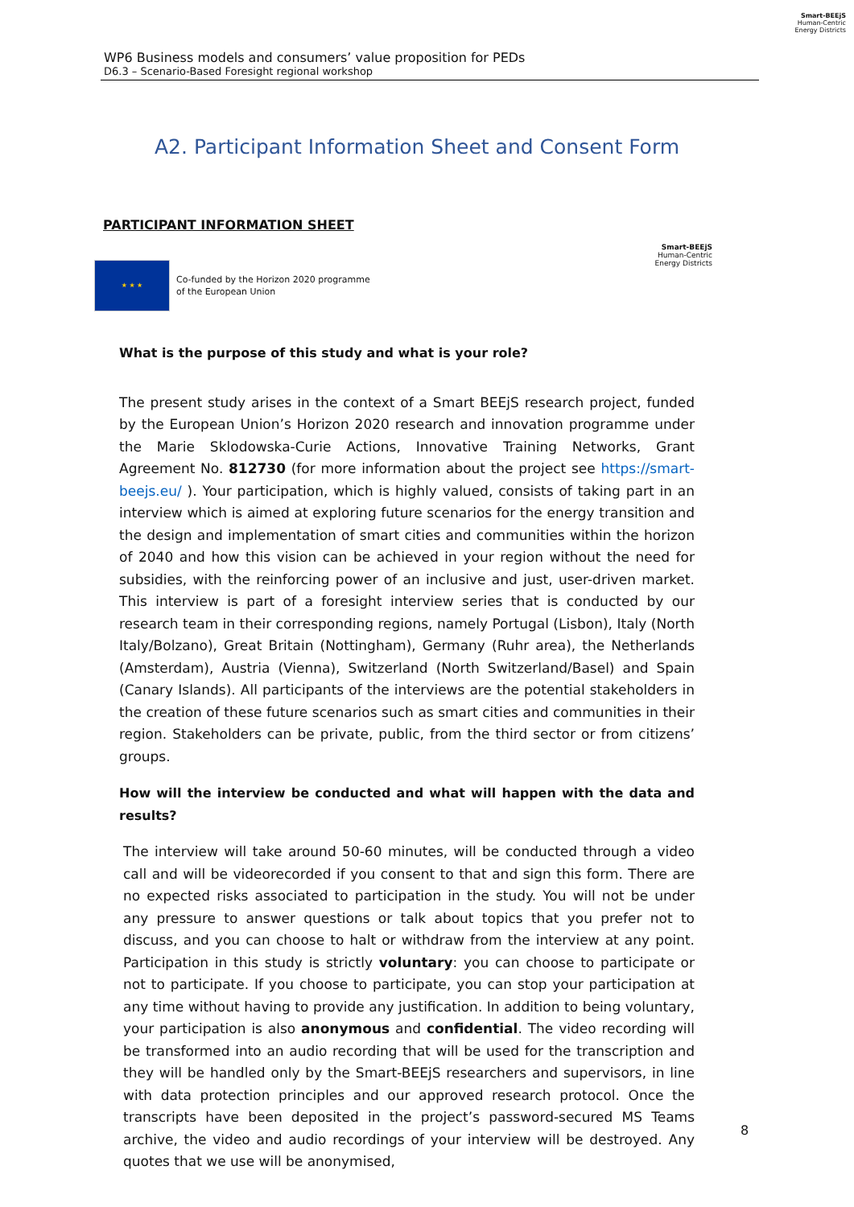WP6 Business models and consumers’ value proposition for PEDs
D6.3 – Scenario-Based Foresight regional workshop
Smart-BEEjS
Human-Centric
Energy Districts
A2. Participant Information Sheet and Consent Form
PARTICIPANT INFORMATION SHEET
★ ★ ★
Co-funded by the Horizon 2020 programme
of the European Union
Smart-BEEjS
Human-Centric
Energy Districts
What is the purpose of this study and what is your role?
The present study arises in the context of a Smart BEEjS research project, funded by the European Union’s Horizon 2020 research and innovation programme under the Marie Sklodowska-Curie Actions, Innovative Training Networks, Grant Agreement No. 812730 (for more information about the project see https://smart-beejs.eu/ ). Your participation, which is highly valued, consists of taking part in an interview which is aimed at exploring future scenarios for the energy transition and the design and implementation of smart cities and communities within the horizon of 2040 and how this vision can be achieved in your region without the need for subsidies, with the reinforcing power of an inclusive and just, user-driven market. This interview is part of a foresight interview series that is conducted by our research team in their corresponding regions, namely Portugal (Lisbon), Italy (North Italy/Bolzano), Great Britain (Nottingham), Germany (Ruhr area), the Netherlands (Amsterdam), Austria (Vienna), Switzerland (North Switzerland/Basel) and Spain (Canary Islands). All participants of the interviews are the potential stakeholders in the creation of these future scenarios such as smart cities and communities in their region. Stakeholders can be private, public, from the third sector or from citizens’ groups.
How will the interview be conducted and what will happen with the data and results?
The interview will take around 50-60 minutes, will be conducted through a video call and will be videorecorded if you consent to that and sign this form. There are no expected risks associated to participation in the study. You will not be under any pressure to answer questions or talk about topics that you prefer not to discuss, and you can choose to halt or withdraw from the interview at any point. Participation in this study is strictly voluntary: you can choose to participate or not to participate. If you choose to participate, you can stop your participation at any time without having to provide any justification. In addition to being voluntary, your participation is also anonymous and confidential. The video recording will be transformed into an audio recording that will be used for the transcription and they will be handled only by the Smart-BEEjS researchers and supervisors, in line with data protection principles and our approved research protocol. Once the transcripts have been deposited in the project’s password-secured MS Teams archive, the video and audio recordings of your interview will be destroyed. Any quotes that we use will be anonymised,
8